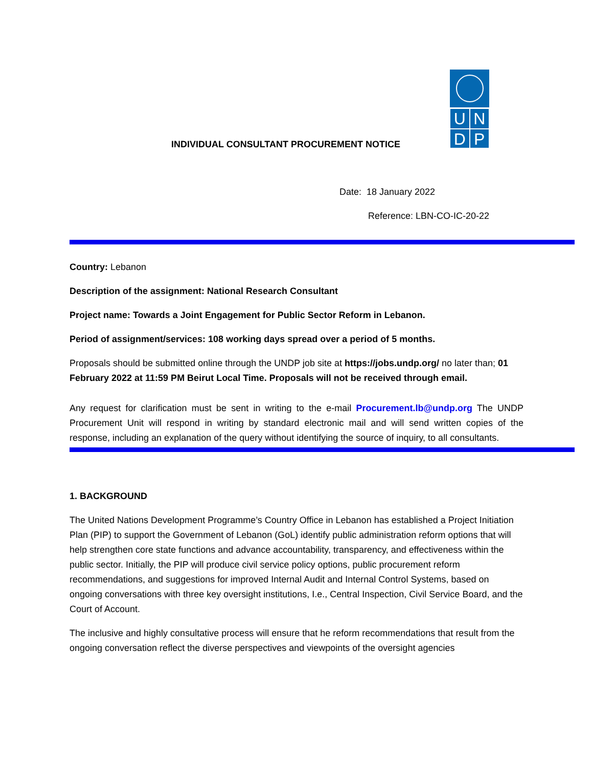UNDP
INDIVIDUAL CONSULTANT PROCUREMENT NOTICE
Date: 18 January 2022
Reference: LBN-CO-IC-20-22
Country: Lebanon
Description of the assignment: National Research Consultant
Project name: Towards a Joint Engagement for Public Sector Reform in Lebanon.
Period of assignment/services: 108 working days spread over a period of 5 months.
Proposals should be submitted online through the UNDP job site at https://jobs.undp.org/ no later than; 01 February 2022 at 11:59 PM Beirut Local Time. Proposals will not be received through email.
Any request for clarification must be sent in writing to the e-mail Procurement.lb@undp.org The UNDP Procurement Unit will respond in writing by standard electronic mail and will send written copies of the response, including an explanation of the query without identifying the source of inquiry, to all consultants.
1. BACKGROUND
The United Nations Development Programme’s Country Office in Lebanon has established a Project Initiation Plan (PIP) to support the Government of Lebanon (GoL) identify public administration reform options that will help strengthen core state functions and advance accountability, transparency, and effectiveness within the public sector. Initially, the PIP will produce civil service policy options, public procurement reform recommendations, and suggestions for improved Internal Audit and Internal Control Systems, based on ongoing conversations with three key oversight institutions, I.e., Central Inspection, Civil Service Board, and the Court of Account.
The inclusive and highly consultative process will ensure that he reform recommendations that result from the ongoing conversation reflect the diverse perspectives and viewpoints of the oversight agencies